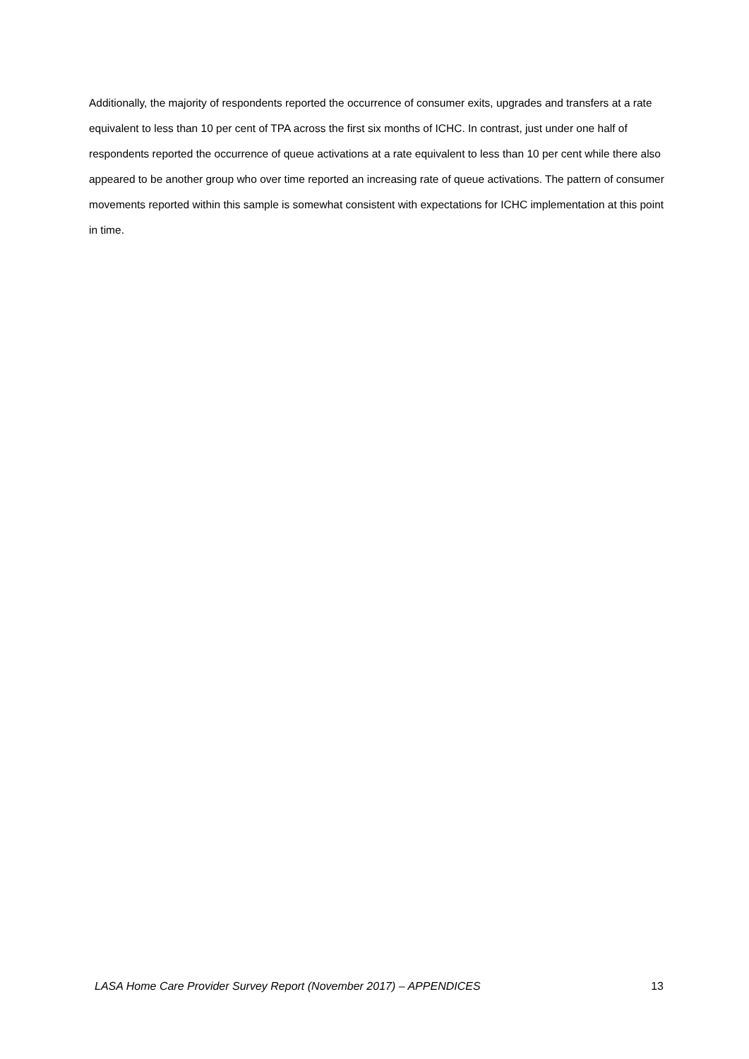Additionally, the majority of respondents reported the occurrence of consumer exits, upgrades and transfers at a rate equivalent to less than 10 per cent of TPA across the first six months of ICHC. In contrast, just under one half of respondents reported the occurrence of queue activations at a rate equivalent to less than 10 per cent while there also appeared to be another group who over time reported an increasing rate of queue activations. The pattern of consumer movements reported within this sample is somewhat consistent with expectations for ICHC implementation at this point in time.
LASA Home Care Provider Survey Report (November 2017) – APPENDICES 13